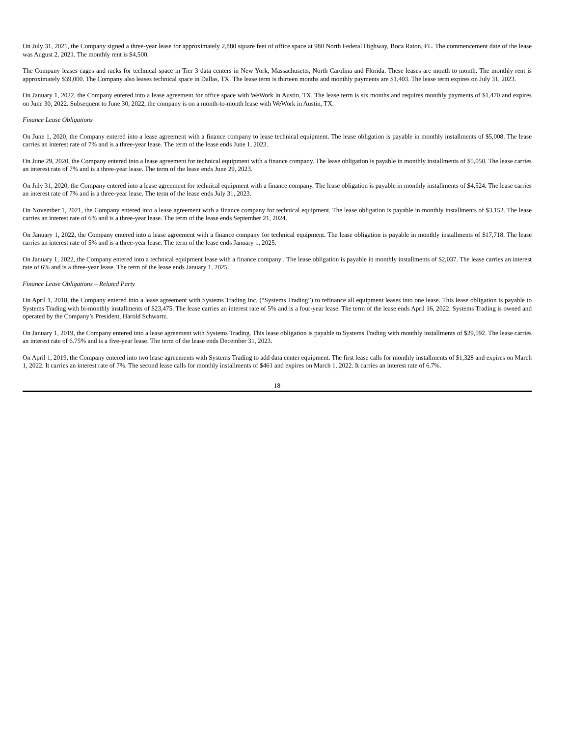On July 31, 2021, the Company signed a three-year lease for approximately 2,880 square feet of office space at 980 North Federal Highway, Boca Raton, FL. The commencement date of the lease was August 2, 2021. The monthly rent is $4,500.
The Company leases cages and racks for technical space in Tier 3 data centers in New York, Massachusetts, North Carolina and Florida. These leases are month to month. The monthly rent is approximately $39,000. The Company also leases technical space in Dallas, TX. The lease term is thirteen months and monthly payments are $1,403. The lease term expires on July 31, 2023.
On January 1, 2022, the Company entered into a lease agreement for office space with WeWork in Austin, TX. The lease term is six months and requires monthly payments of $1,470 and expires on June 30, 2022. Subsequent to June 30, 2022, the company is on a month-to-month lease with WeWork in Austin, TX.
Finance Lease Obligations
On June 1, 2020, the Company entered into a lease agreement with a finance company to lease technical equipment. The lease obligation is payable in monthly installments of $5,008. The lease carries an interest rate of 7% and is a three-year lease. The term of the lease ends June 1, 2023.
On June 29, 2020, the Company entered into a lease agreement for technical equipment with a finance company. The lease obligation is payable in monthly installments of $5,050. The lease carries an interest rate of 7% and is a three-year lease. The term of the lease ends June 29, 2023.
On July 31, 2020, the Company entered into a lease agreement for technical equipment with a finance company. The lease obligation is payable in monthly installments of $4,524. The lease carries an interest rate of 7% and is a three-year lease. The term of the lease ends July 31, 2023.
On November 1, 2021, the Company entered into a lease agreement with a finance company for technical equipment. The lease obligation is payable in monthly installments of $3,152. The lease carries an interest rate of 6% and is a three-year lease. The term of the lease ends September 21, 2024.
On January 1, 2022, the Company entered into a lease agreement with a finance company for technical equipment. The lease obligation is payable in monthly installments of $17,718. The lease carries an interest rate of 5% and is a three-year lease. The term of the lease ends January 1, 2025.
On January 1, 2022, the Company entered into a technical equipment lease with a finance company . The lease obligation is payable in monthly installments of $2,037. The lease carries an interest rate of 6% and is a three-year lease. The term of the lease ends January 1, 2025.
Finance Lease Obligations – Related Party
On April 1, 2018, the Company entered into a lease agreement with Systems Trading Inc. (“Systems Trading”) to refinance all equipment leases into one lease. This lease obligation is payable to Systems Trading with bi-monthly installments of $23,475. The lease carries an interest rate of 5% and is a four-year lease. The term of the lease ends April 16, 2022. Systems Trading is owned and operated by the Company’s President, Harold Schwartz.
On January 1, 2019, the Company entered into a lease agreement with Systems Trading. This lease obligation is payable to Systems Trading with monthly installments of $29,592. The lease carries an interest rate of 6.75% and is a five-year lease. The term of the lease ends December 31, 2023.
On April 1, 2019, the Company entered into two lease agreements with Systems Trading to add data center equipment. The first lease calls for monthly installments of $1,328 and expires on March 1, 2022. It carries an interest rate of 7%. The second lease calls for monthly installments of $461 and expires on March 1, 2022. It carries an interest rate of 6.7%.
18